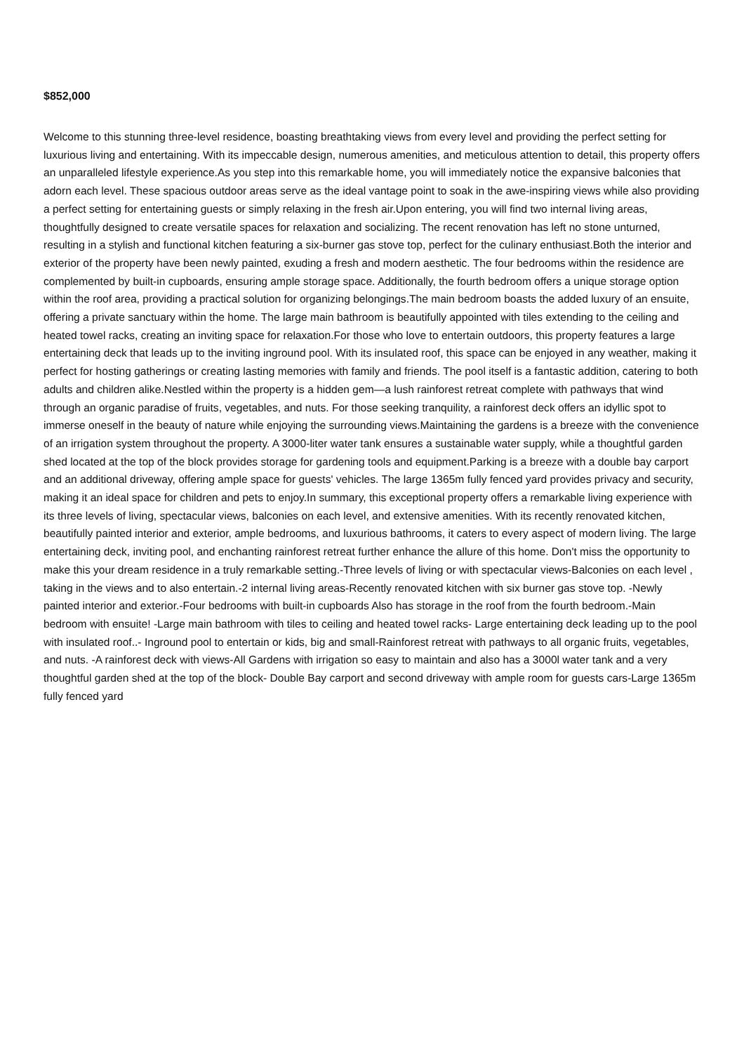$852,000
Welcome to this stunning three-level residence, boasting breathtaking views from every level and providing the perfect setting for luxurious living and entertaining. With its impeccable design, numerous amenities, and meticulous attention to detail, this property offers an unparalleled lifestyle experience.As you step into this remarkable home, you will immediately notice the expansive balconies that adorn each level. These spacious outdoor areas serve as the ideal vantage point to soak in the awe-inspiring views while also providing a perfect setting for entertaining guests or simply relaxing in the fresh air.Upon entering, you will find two internal living areas, thoughtfully designed to create versatile spaces for relaxation and socializing. The recent renovation has left no stone unturned, resulting in a stylish and functional kitchen featuring a six-burner gas stove top, perfect for the culinary enthusiast.Both the interior and exterior of the property have been newly painted, exuding a fresh and modern aesthetic. The four bedrooms within the residence are complemented by built-in cupboards, ensuring ample storage space. Additionally, the fourth bedroom offers a unique storage option within the roof area, providing a practical solution for organizing belongings.The main bedroom boasts the added luxury of an ensuite, offering a private sanctuary within the home. The large main bathroom is beautifully appointed with tiles extending to the ceiling and heated towel racks, creating an inviting space for relaxation.For those who love to entertain outdoors, this property features a large entertaining deck that leads up to the inviting inground pool. With its insulated roof, this space can be enjoyed in any weather, making it perfect for hosting gatherings or creating lasting memories with family and friends. The pool itself is a fantastic addition, catering to both adults and children alike.Nestled within the property is a hidden gem—a lush rainforest retreat complete with pathways that wind through an organic paradise of fruits, vegetables, and nuts. For those seeking tranquility, a rainforest deck offers an idyllic spot to immerse oneself in the beauty of nature while enjoying the surrounding views.Maintaining the gardens is a breeze with the convenience of an irrigation system throughout the property. A 3000-liter water tank ensures a sustainable water supply, while a thoughtful garden shed located at the top of the block provides storage for gardening tools and equipment.Parking is a breeze with a double bay carport and an additional driveway, offering ample space for guests' vehicles. The large 1365m fully fenced yard provides privacy and security, making it an ideal space for children and pets to enjoy.In summary, this exceptional property offers a remarkable living experience with its three levels of living, spectacular views, balconies on each level, and extensive amenities. With its recently renovated kitchen, beautifully painted interior and exterior, ample bedrooms, and luxurious bathrooms, it caters to every aspect of modern living. The large entertaining deck, inviting pool, and enchanting rainforest retreat further enhance the allure of this home. Don't miss the opportunity to make this your dream residence in a truly remarkable setting.-Three levels of living or with spectacular views-Balconies on each level , taking in the views and to also entertain.-2 internal living areas-Recently renovated kitchen with six burner gas stove top. -Newly painted interior and exterior.-Four bedrooms with built-in cupboards Also has storage in the roof from the fourth bedroom.-Main bedroom with ensuite! -Large main bathroom with tiles to ceiling and heated towel racks- Large entertaining deck leading up to the pool with insulated roof..- Inground pool to entertain or kids, big and small-Rainforest retreat with pathways to all organic fruits, vegetables, and nuts. -A rainforest deck with views-All Gardens with irrigation so easy to maintain and also has a 3000l water tank and a very thoughtful garden shed at the top of the block- Double Bay carport and second driveway with ample room for guests cars-Large 1365m fully fenced yard